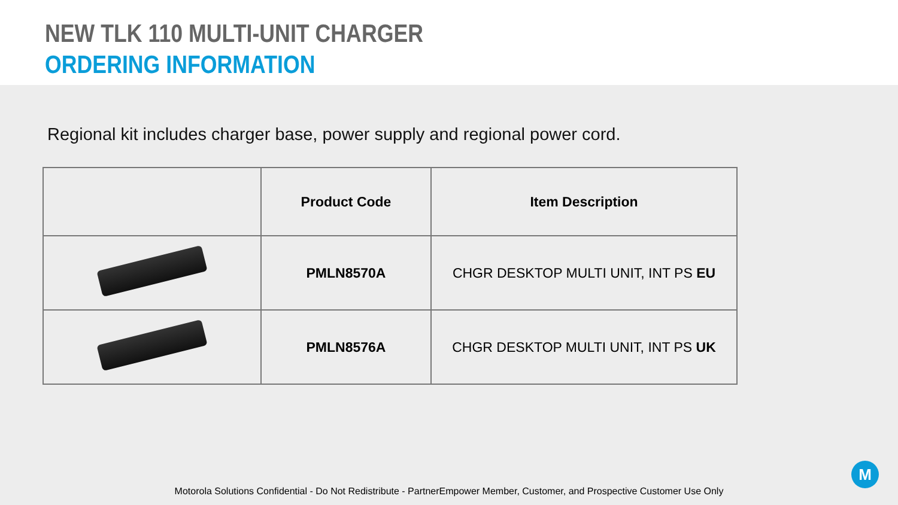NEW TLK 110 MULTI-UNIT CHARGER
ORDERING INFORMATION
Regional kit includes charger base, power supply and regional power cord.
| | Product Code | Item Description |
| --- | --- | --- |
| | PMLN8570A | CHGR DESKTOP MULTI UNIT, INT PS EU |
| | PMLN8576A | CHGR DESKTOP MULTI UNIT, INT PS UK |
Motorola Solutions Confidential - Do Not Redistribute - PartnerEmpower Member, Customer, and Prospective Customer Use Only
M